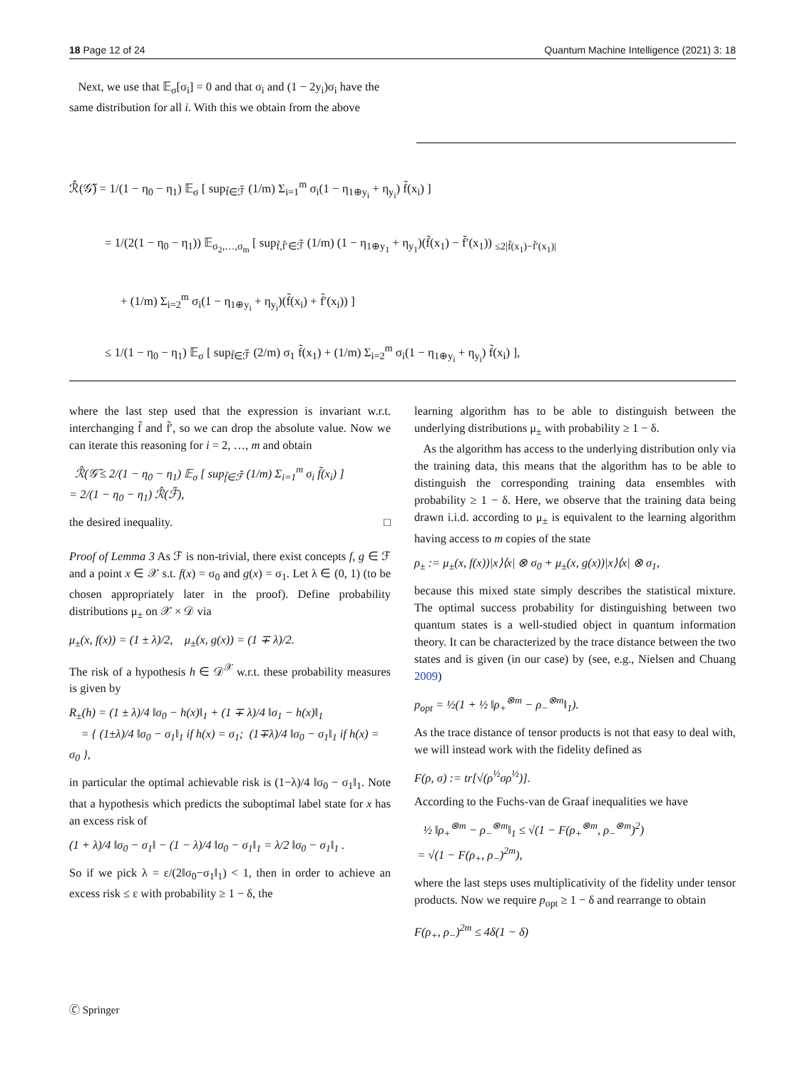18 Page 12 of 24 Quantum Machine Intelligence (2021) 3: 18
Next, we use that 𝔼<sub>σ</sub>[σ<sub>i</sub>] = 0 and that σ<sub>i</sub> and (1 − 2y<sub>i</sub>)σ<sub>i</sub> have the same distribution for all i. With this we obtain from the above
ℛ̂(𝒢̃) = 1/(1 − η<sub>0</sub> − η<sub>1</sub>) 𝔼<sub>σ</sub> [ sup<sub>f̃∈ℱ̃</sub> (1/m) Σ<sub>i=1</sub><sup>m</sup> σ<sub>i</sub>(1 − η<sub>1⊕y<sub>i</sub></sub> + η<sub>y<sub>i</sub></sub>) f̃(x<sub>i</sub>) ]
= 1/(2(1 − η<sub>0</sub> − η<sub>1</sub>)) 𝔼<sub>σ<sub>2</sub>,…,σ<sub>m</sub></sub> [ sup<sub>f̃,f̃′∈ℱ̃</sub> (1/m) (1 − η<sub>1⊕y<sub>1</sub></sub> + η<sub>y<sub>1</sub></sub>)(f̃(x<sub>1</sub>) − f̃′(x<sub>1</sub>)) <sub>≤2|f̃(x<sub>1</sub>)−f̃′(x<sub>1</sub>)|</sub>
+ (1/m) Σ<sub>i=2</sub><sup>m</sup> σ<sub>i</sub>(1 − η<sub>1⊕y<sub>i</sub></sub> + η<sub>y<sub>i</sub></sub>)(f̃(x<sub>i</sub>) + f̃′(x<sub>i</sub>)) ]
≤ 1/(1 − η<sub>0</sub> − η<sub>1</sub>) 𝔼<sub>σ</sub> [ sup<sub>f̃∈ℱ̃</sub> (2/m) σ<sub>1</sub> f̃(x<sub>1</sub>) + (1/m) Σ<sub>i=2</sub><sup>m</sup> σ<sub>i</sub>(1 − η<sub>1⊕y<sub>i</sub></sub> + η<sub>y<sub>i</sub></sub>) f̃(x<sub>i</sub>) ],
where the last step used that the expression is invariant w.r.t. interchanging f̃ and f̃′, so we can drop the absolute value. Now we can iterate this reasoning for i = 2, …, m and obtain
ℛ̂(𝒢̃ ≤ 2/(1 − η<sub>0</sub> − η<sub>1</sub>) 𝔼<sub>σ</sub> [ sup<sub>f̃∈ℱ̃</sub> (1/m) Σ<sub>i=1</sub><sup>m</sup> σ<sub>i</sub> f̃(x<sub>i</sub>) ]
= 2/(1 − η<sub>0</sub> − η<sub>1</sub>) ℛ̂(ℱ̃),
the desired inequality. □
Proof of Lemma 3 As ℱ is non-trivial, there exist concepts f, g ∈ ℱ and a point x ∈ 𝒳 s.t. f(x) = σ<sub>0</sub> and g(x) = σ<sub>1</sub>. Let λ ∈ (0, 1) (to be chosen appropriately later in the proof). Define probability distributions μ<sub>±</sub> on 𝒳 × 𝒟 via
μ<sub>±</sub>(x, f(x)) = (1 ± λ)/2, μ<sub>±</sub>(x, g(x)) = (1 ∓ λ)/2.
The risk of a hypothesis h ∈ 𝒟<sup>𝒳</sup> w.r.t. these probability measures is given by
R<sub>±</sub>(h) = (1 ± λ)/4 ‖σ<sub>0</sub> − h(x)‖<sub>1</sub> + (1 ∓ λ)/4 ‖σ<sub>1</sub> − h(x)‖<sub>1</sub>
= { (1±λ)/4 ‖σ<sub>0</sub> − σ<sub>1</sub>‖<sub>1</sub> if h(x) = σ<sub>1</sub>; (1∓λ)/4 ‖σ<sub>0</sub> − σ<sub>1</sub>‖<sub>1</sub> if h(x) = σ<sub>0</sub> },
in particular the optimal achievable risk is (1−λ)/4 ‖σ<sub>0</sub> − σ<sub>1</sub>‖<sub>1</sub>. Note that a hypothesis which predicts the suboptimal label state for x has an excess risk of
(1 + λ)/4 ‖σ<sub>0</sub> − σ<sub>1</sub>‖ − (1 − λ)/4 ‖σ<sub>0</sub> − σ<sub>1</sub>‖<sub>1</sub> = λ/2 ‖σ<sub>0</sub> − σ<sub>1</sub>‖<sub>1</sub> .
So if we pick λ = ε/(2‖σ<sub>0</sub>−σ<sub>1</sub>‖<sub>1</sub>) < 1, then in order to achieve an excess risk ≤ ε with probability ≥ 1 − δ, the
learning algorithm has to be able to distinguish between the underlying distributions μ<sub>±</sub> with probability ≥ 1 − δ.
As the algorithm has access to the underlying distribution only via the training data, this means that the algorithm has to be able to distinguish the corresponding training data ensembles with probability ≥ 1 − δ. Here, we observe that the training data being drawn i.i.d. according to μ<sub>±</sub> is equivalent to the learning algorithm having access to m copies of the state
ρ<sub>±</sub> := μ<sub>±</sub>(x, f(x))|x⟩⟨x| ⊗ σ<sub>0</sub> + μ<sub>±</sub>(x, g(x))|x⟩⟨x| ⊗ σ<sub>1</sub>,
because this mixed state simply describes the statistical mixture. The optimal success probability for distinguishing between two quantum states is a well-studied object in quantum information theory. It can be characterized by the trace distance between the two states and is given (in our case) by (see, e.g., Nielsen and Chuang 2009)
p<sub>opt</sub> = ½(1 + ½ ‖ρ<sub>+</sub><sup>⊗m</sup> − ρ<sub>−</sub><sup>⊗m</sup>‖<sub>1</sub>).
As the trace distance of tensor products is not that easy to deal with, we will instead work with the fidelity defined as
F(ρ, σ) := tr[√(ρ<sup>½</sup>σρ<sup>½</sup>)].
According to the Fuchs-van de Graaf inequalities we have
½ ‖ρ<sub>+</sub><sup>⊗m</sup> − ρ<sub>−</sub><sup>⊗m</sup>‖<sub>1</sub> ≤ √(1 − F(ρ<sub>+</sub><sup>⊗m</sup>, ρ<sub>−</sub><sup>⊗m</sup>)<sup>2</sup>)
= √(1 − F(ρ<sub>+</sub>, ρ<sub>−</sub>)<sup>2m</sup>),
where the last steps uses multiplicativity of the fidelity under tensor products. Now we require p<sub>opt</sub> ≥ 1 − δ and rearrange to obtain
F(ρ<sub>+</sub>, ρ<sub>−</sub>)<sup>2m</sup> ≤ 4δ(1 − δ)
🄫 Springer